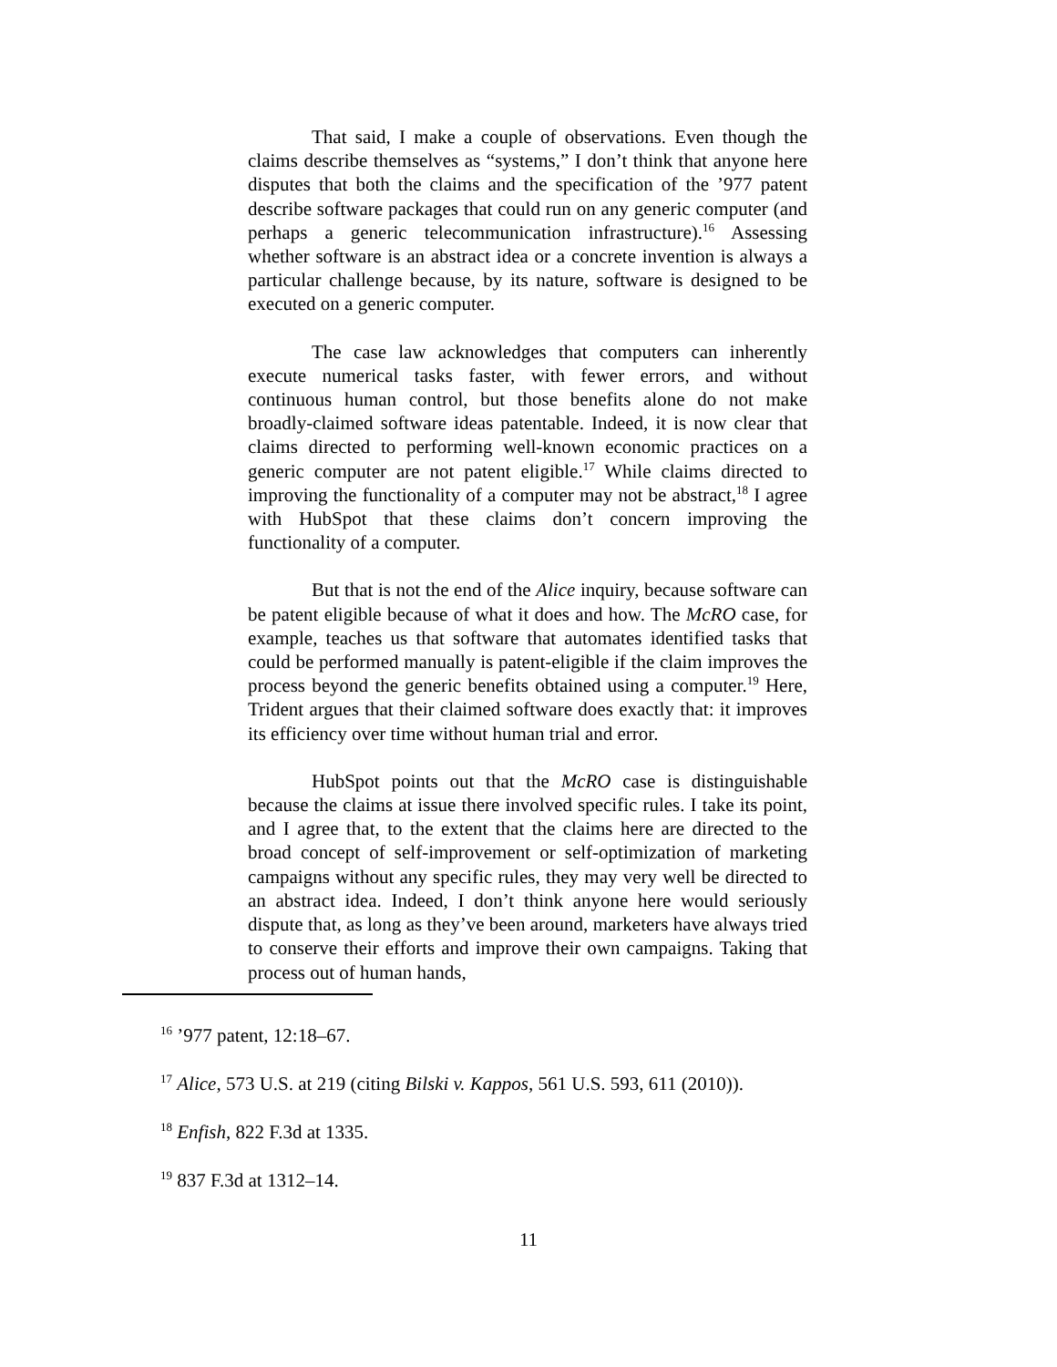That said, I make a couple of observations. Even though the claims describe themselves as “systems,” I don’t think that anyone here disputes that both the claims and the specification of the ’977 patent describe software packages that could run on any generic computer (and perhaps a generic telecommunication infrastructure).<sup>16</sup> Assessing whether software is an abstract idea or a concrete invention is always a particular challenge because, by its nature, software is designed to be executed on a generic computer.
The case law acknowledges that computers can inherently execute numerical tasks faster, with fewer errors, and without continuous human control, but those benefits alone do not make broadly-claimed software ideas patentable. Indeed, it is now clear that claims directed to performing well-known economic practices on a generic computer are not patent eligible.<sup>17</sup> While claims directed to improving the functionality of a computer may not be abstract,<sup>18</sup> I agree with HubSpot that these claims don’t concern improving the functionality of a computer.
But that is not the end of the Alice inquiry, because software can be patent eligible because of what it does and how. The McRO case, for example, teaches us that software that automates identified tasks that could be performed manually is patent-eligible if the claim improves the process beyond the generic benefits obtained using a computer.<sup>19</sup> Here, Trident argues that their claimed software does exactly that: it improves its efficiency over time without human trial and error.
HubSpot points out that the McRO case is distinguishable because the claims at issue there involved specific rules. I take its point, and I agree that, to the extent that the claims here are directed to the broad concept of self-improvement or self-optimization of marketing campaigns without any specific rules, they may very well be directed to an abstract idea. Indeed, I don’t think anyone here would seriously dispute that, as long as they’ve been around, marketers have always tried to conserve their efforts and improve their own campaigns. Taking that process out of human hands,
<sup>16</sup> ’977 patent, 12:18–67.
<sup>17</sup> Alice, 573 U.S. at 219 (citing Bilski v. Kappos, 561 U.S. 593, 611 (2010)).
<sup>18</sup> Enfish, 822 F.3d at 1335.
<sup>19</sup> 837 F.3d at 1312–14.
11